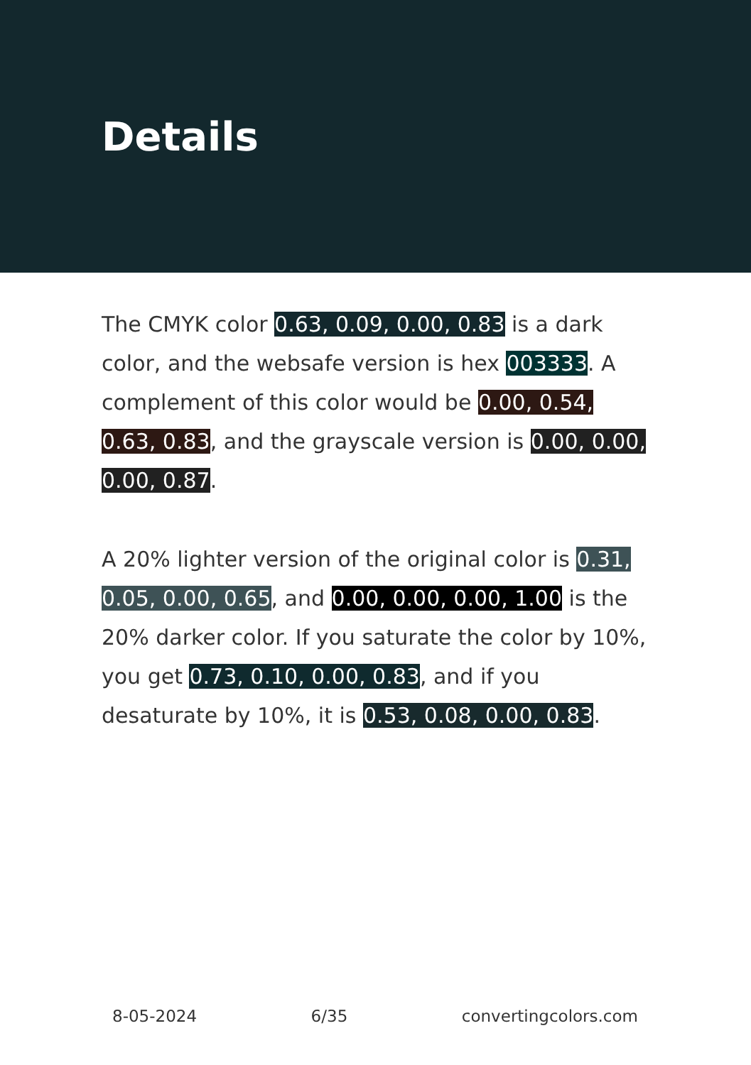Details
The CMYK color 0.63, 0.09, 0.00, 0.83 is a dark color, and the websafe version is hex 003333. A complement of this color would be 0.00, 0.54, 0.63, 0.83, and the grayscale version is 0.00, 0.00, 0.00, 0.87.
A 20% lighter version of the original color is 0.31, 0.05, 0.00, 0.65, and 0.00, 0.00, 0.00, 1.00 is the 20% darker color. If you saturate the color by 10%, you get 0.73, 0.10, 0.00, 0.83, and if you desaturate by 10%, it is 0.53, 0.08, 0.00, 0.83.
8-05-2024 6/35 convertingcolors.com